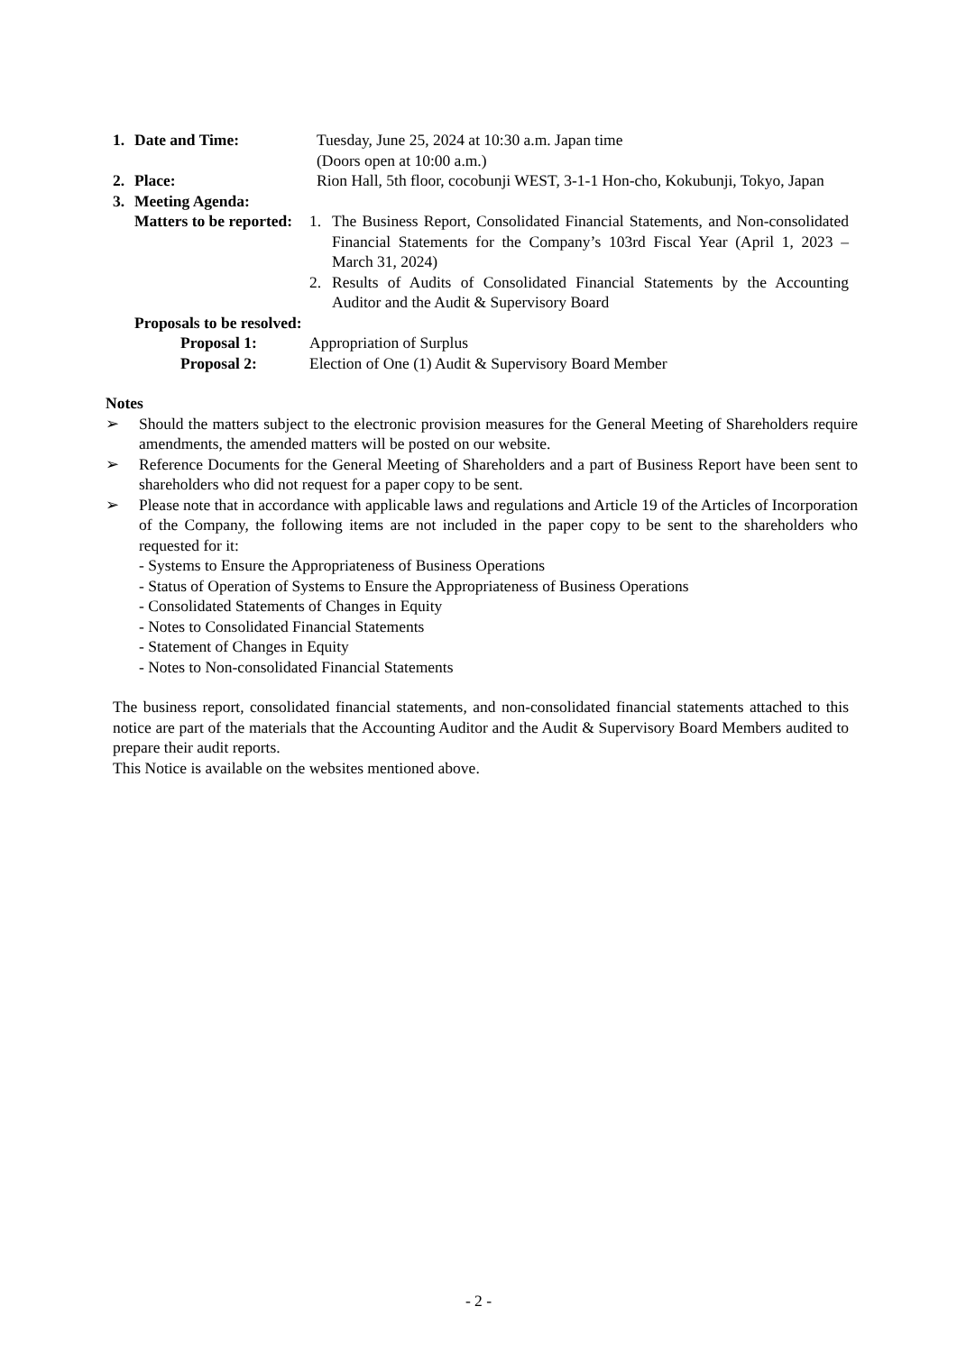1. Date and Time: Tuesday, June 25, 2024 at 10:30 a.m. Japan time
(Doors open at 10:00 a.m.)
2. Place: Rion Hall, 5th floor, cocobunji WEST, 3-1-1 Hon-cho, Kokubunji, Tokyo, Japan
3. Meeting Agenda:
Matters to be reported:
1. The Business Report, Consolidated Financial Statements, and Non-consolidated Financial Statements for the Company’s 103rd Fiscal Year (April 1, 2023 – March 31, 2024)
2. Results of Audits of Consolidated Financial Statements by the Accounting Auditor and the Audit & Supervisory Board
Proposals to be resolved:
Proposal 1: Appropriation of Surplus
Proposal 2: Election of One (1) Audit & Supervisory Board Member
Notes
➢ Should the matters subject to the electronic provision measures for the General Meeting of Shareholders require amendments, the amended matters will be posted on our website.
➢ Reference Documents for the General Meeting of Shareholders and a part of Business Report have been sent to shareholders who did not request for a paper copy to be sent.
➢ Please note that in accordance with applicable laws and regulations and Article 19 of the Articles of Incorporation of the Company, the following items are not included in the paper copy to be sent to the shareholders who requested for it:
- Systems to Ensure the Appropriateness of Business Operations
- Status of Operation of Systems to Ensure the Appropriateness of Business Operations
- Consolidated Statements of Changes in Equity
- Notes to Consolidated Financial Statements
- Statement of Changes in Equity
- Notes to Non-consolidated Financial Statements
The business report, consolidated financial statements, and non-consolidated financial statements attached to this notice are part of the materials that the Accounting Auditor and the Audit & Supervisory Board Members audited to prepare their audit reports.
This Notice is available on the websites mentioned above.
- 2 -